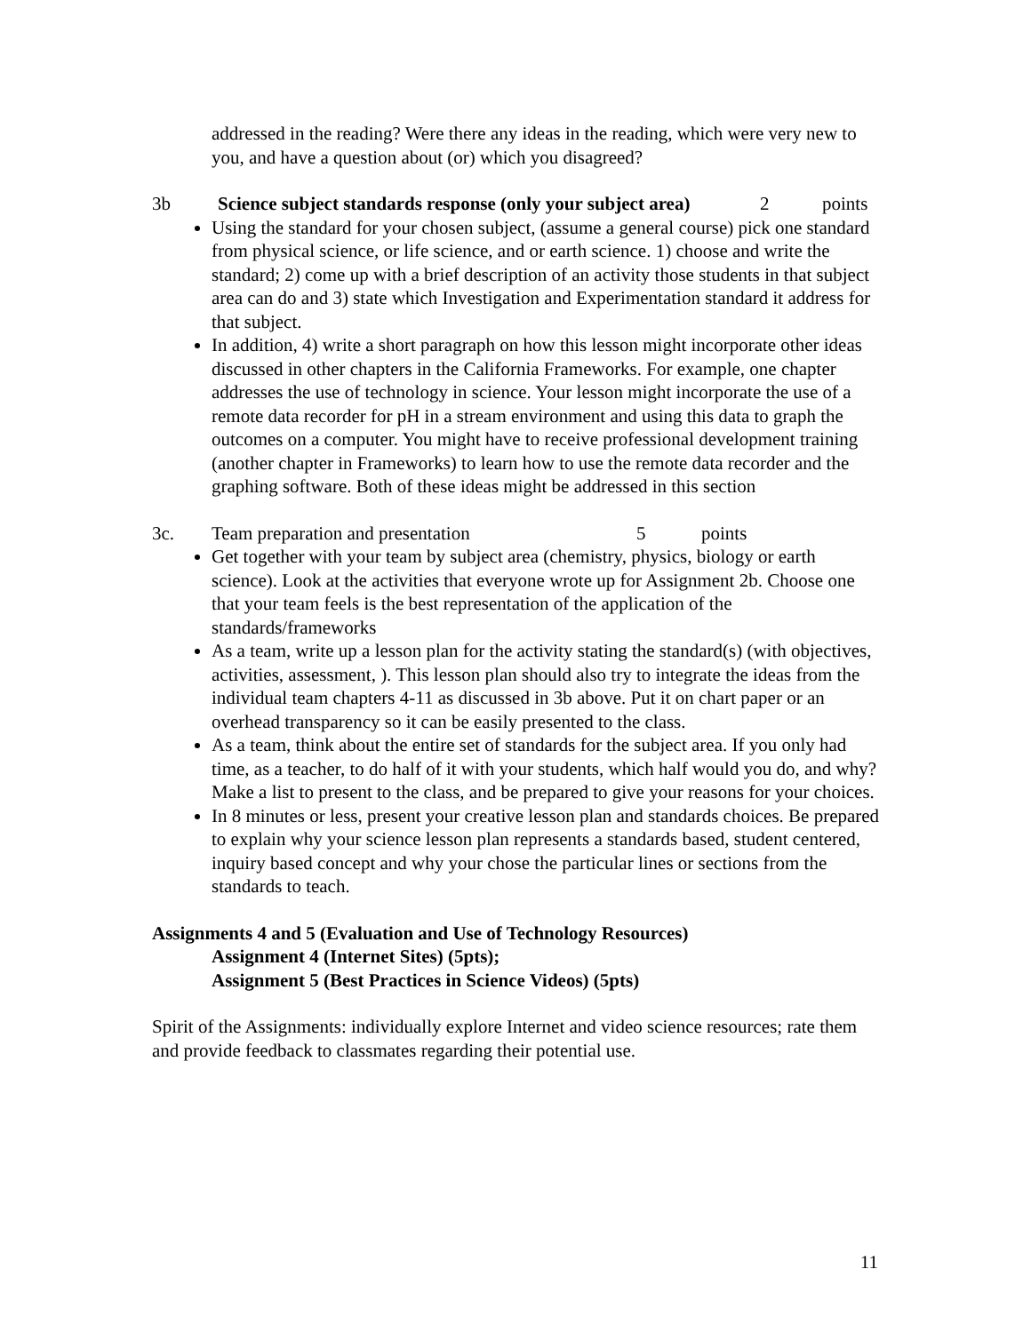addressed in the reading? Were there any ideas in the reading, which were very new to you, and have a question about (or) which you disagreed?
3b Science subject standards response (only your subject area) 2 points
Using the standard for your chosen subject, (assume a general course) pick one standard from physical science, or life science, and or earth science. 1) choose and write the standard; 2) come up with a brief description of an activity those students in that subject area can do and 3) state which Investigation and Experimentation standard it address for that subject.
In addition, 4) write a short paragraph on how this lesson might incorporate other ideas discussed in other chapters in the California Frameworks. For example, one chapter addresses the use of technology in science. Your lesson might incorporate the use of a remote data recorder for pH in a stream environment and using this data to graph the outcomes on a computer. You might have to receive professional development training (another chapter in Frameworks) to learn how to use the remote data recorder and the graphing software. Both of these ideas might be addressed in this section
3c. Team preparation and presentation 5 points
Get together with your team by subject area (chemistry, physics, biology or earth science). Look at the activities that everyone wrote up for Assignment 2b. Choose one that your team feels is the best representation of the application of the standards/frameworks
As a team, write up a lesson plan for the activity stating the standard(s) (with objectives, activities, assessment, ). This lesson plan should also try to integrate the ideas from the individual team chapters 4-11 as discussed in 3b above. Put it on chart paper or an overhead transparency so it can be easily presented to the class.
As a team, think about the entire set of standards for the subject area. If you only had time, as a teacher, to do half of it with your students, which half would you do, and why? Make a list to present to the class, and be prepared to give your reasons for your choices.
In 8 minutes or less, present your creative lesson plan and standards choices. Be prepared to explain why your science lesson plan represents a standards based, student centered, inquiry based concept and why your chose the particular lines or sections from the standards to teach.
Assignments 4 and 5 (Evaluation and Use of Technology Resources)
Assignment 4 (Internet Sites) (5pts);
Assignment 5 (Best Practices in Science Videos) (5pts)
Spirit of the Assignments: individually explore Internet and video science resources; rate them and provide feedback to classmates regarding their potential use.
11